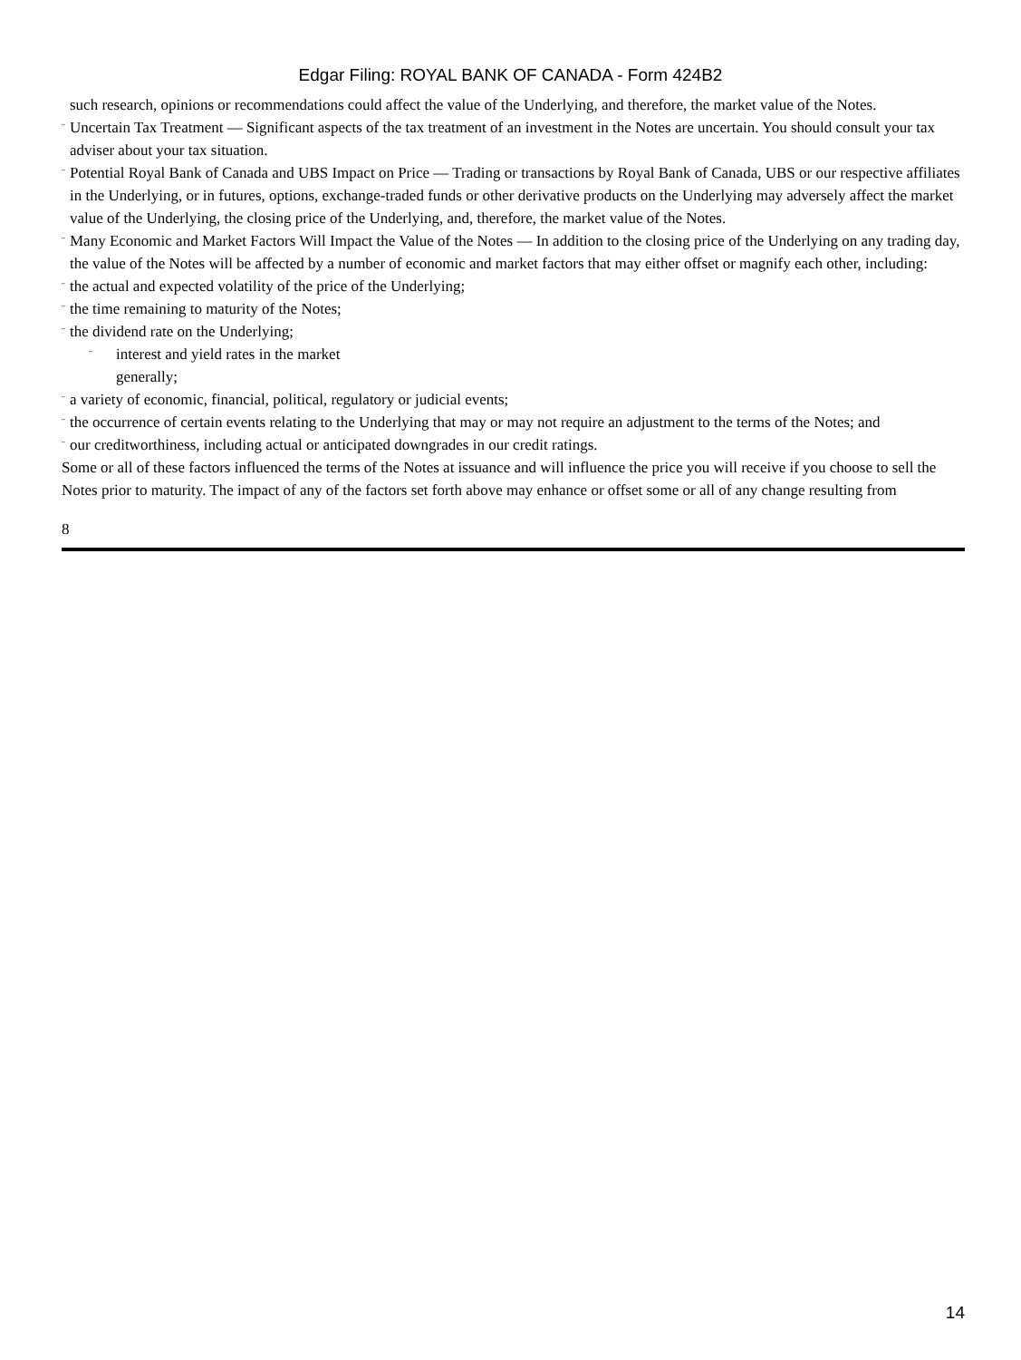Edgar Filing: ROYAL BANK OF CANADA - Form 424B2
such research, opinions or recommendations could affect the value of the Underlying, and therefore, the market value of the Notes.
¨ Uncertain Tax Treatment — Significant aspects of the tax treatment of an investment in the Notes are uncertain. You should consult your tax adviser about your tax situation.
¨ Potential Royal Bank of Canada and UBS Impact on Price — Trading or transactions by Royal Bank of Canada, UBS or our respective affiliates in the Underlying, or in futures, options, exchange-traded funds or other derivative products on the Underlying may adversely affect the market value of the Underlying, the closing price of the Underlying, and, therefore, the market value of the Notes.
¨ Many Economic and Market Factors Will Impact the Value of the Notes — In addition to the closing price of the Underlying on any trading day, the value of the Notes will be affected by a number of economic and market factors that may either offset or magnify each other, including:
¨ the actual and expected volatility of the price of the Underlying;
¨ the time remaining to maturity of the Notes;
¨ the dividend rate on the Underlying;
¨ interest and yield rates in the market generally;
¨ a variety of economic, financial, political, regulatory or judicial events;
¨ the occurrence of certain events relating to the Underlying that may or may not require an adjustment to the terms of the Notes; and
¨ our creditworthiness, including actual or anticipated downgrades in our credit ratings.
Some or all of these factors influenced the terms of the Notes at issuance and will influence the price you will receive if you choose to sell the Notes prior to maturity. The impact of any of the factors set forth above may enhance or offset some or all of any change resulting from
8
14